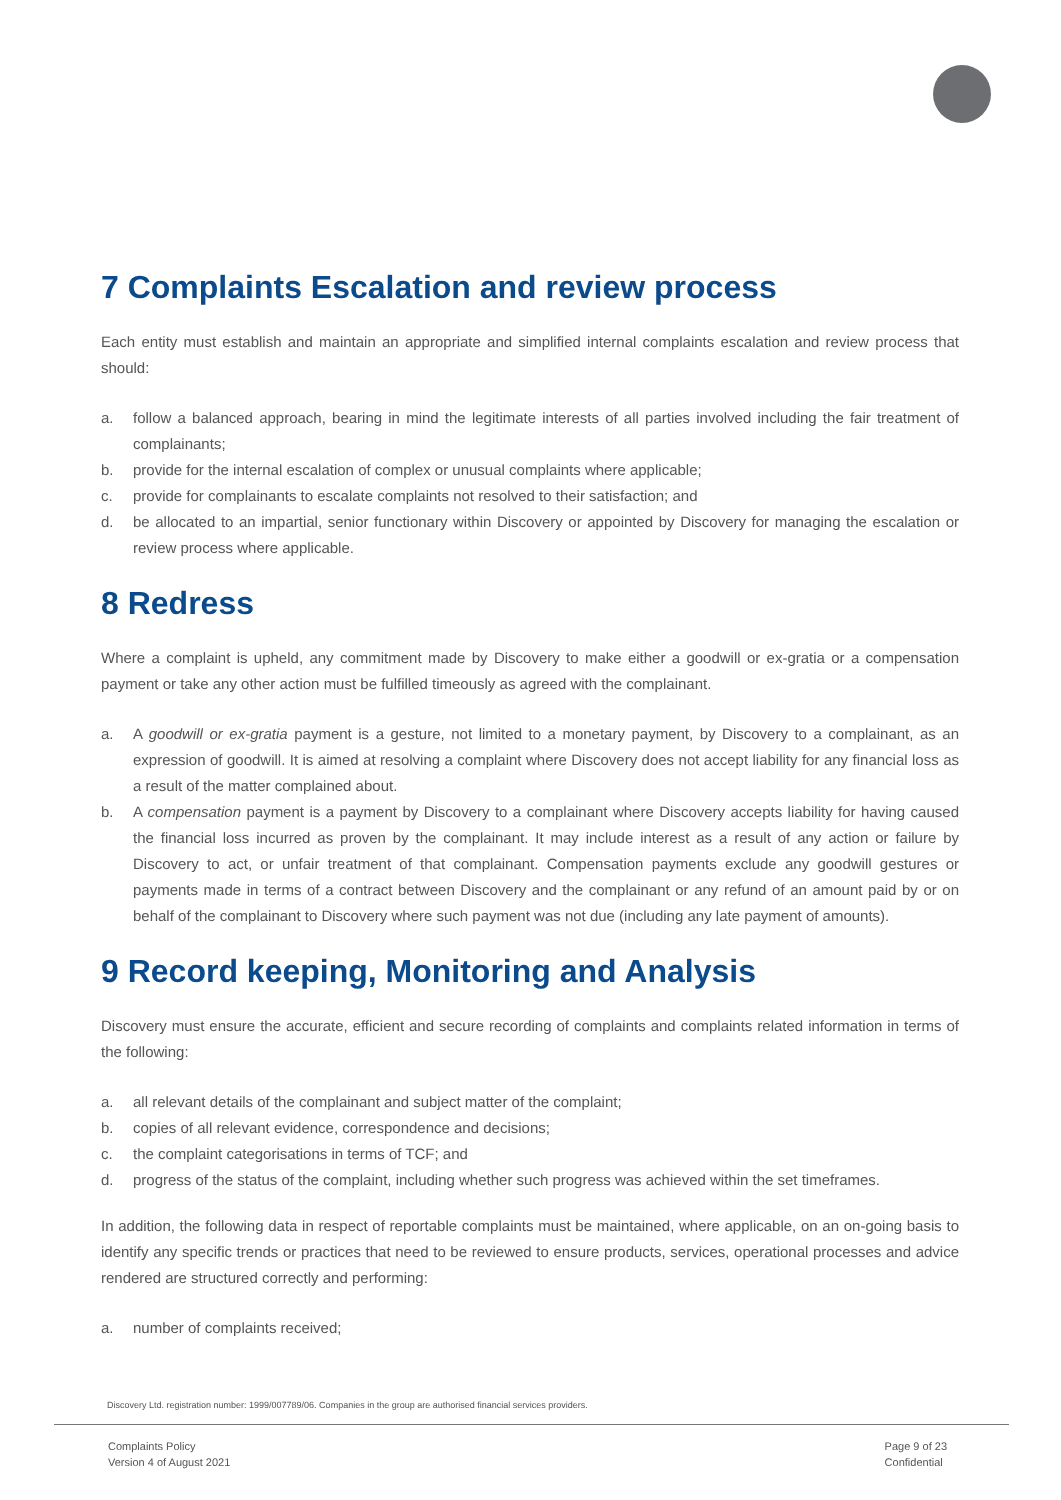7 Complaints Escalation and review process
Each entity must establish and maintain an appropriate and simplified internal complaints escalation and review process that should:
a. follow a balanced approach, bearing in mind the legitimate interests of all parties involved including the fair treatment of complainants;
b. provide for the internal escalation of complex or unusual complaints where applicable;
c. provide for complainants to escalate complaints not resolved to their satisfaction; and
d. be allocated to an impartial, senior functionary within Discovery or appointed by Discovery for managing the escalation or review process where applicable.
8 Redress
Where a complaint is upheld, any commitment made by Discovery to make either a goodwill or ex-gratia or a compensation payment or take any other action must be fulfilled timeously as agreed with the complainant.
a. A goodwill or ex-gratia payment is a gesture, not limited to a monetary payment, by Discovery to a complainant, as an expression of goodwill. It is aimed at resolving a complaint where Discovery does not accept liability for any financial loss as a result of the matter complained about.
b. A compensation payment is a payment by Discovery to a complainant where Discovery accepts liability for having caused the financial loss incurred as proven by the complainant. It may include interest as a result of any action or failure by Discovery to act, or unfair treatment of that complainant. Compensation payments exclude any goodwill gestures or payments made in terms of a contract between Discovery and the complainant or any refund of an amount paid by or on behalf of the complainant to Discovery where such payment was not due (including any late payment of amounts).
9 Record keeping, Monitoring and Analysis
Discovery must ensure the accurate, efficient and secure recording of complaints and complaints related information in terms of the following:
a. all relevant details of the complainant and subject matter of the complaint;
b. copies of all relevant evidence, correspondence and decisions;
c. the complaint categorisations in terms of TCF; and
d. progress of the status of the complaint, including whether such progress was achieved within the set timeframes.
In addition, the following data in respect of reportable complaints must be maintained, where applicable, on an on-going basis to identify any specific trends or practices that need to be reviewed to ensure products, services, operational processes and advice rendered are structured correctly and performing:
a. number of complaints received;
Discovery Ltd. registration number: 1999/007789/06. Companies in the group are authorised financial services providers.
Complaints Policy
Version 4 of August 2021
Page 9 of 23
Confidential